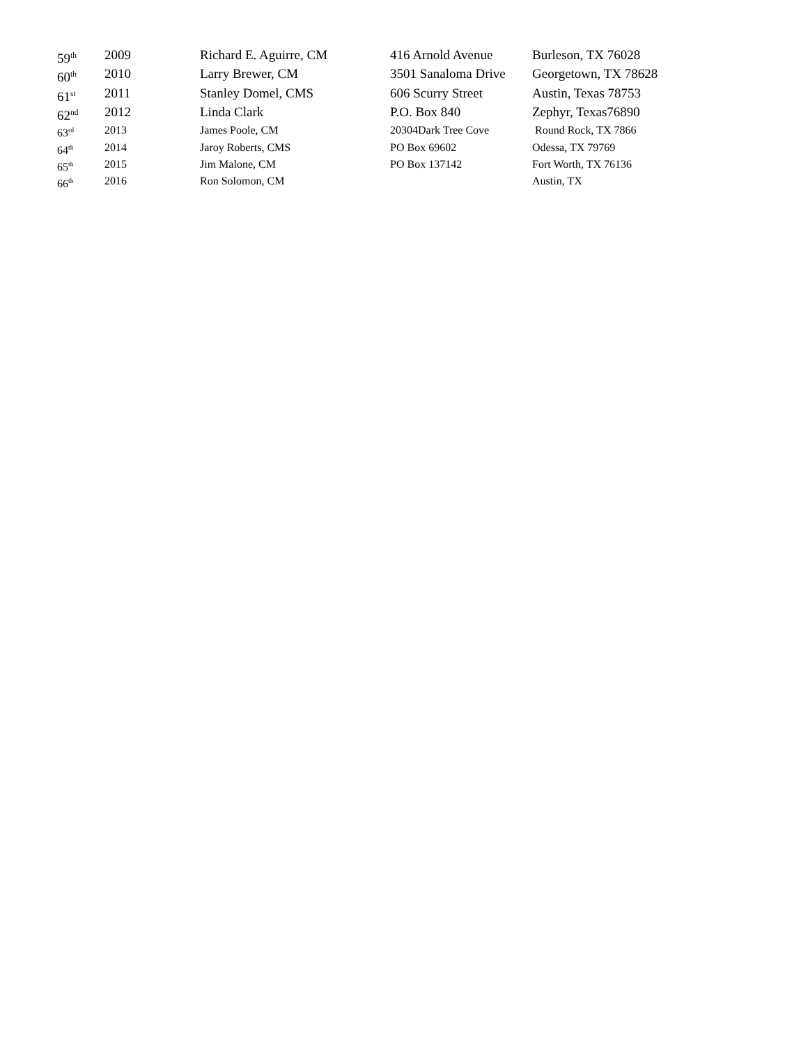| 59<sup>th</sup> | 2009 | Richard E. Aguirre, CM | 416 Arnold Avenue | Burleson, TX 76028 |
| 60<sup>th</sup> | 2010 | Larry Brewer, CM | 3501 Sanaloma Drive | Georgetown, TX 78628 |
| 61<sup>st</sup> | 2011 | Stanley Domel, CMS | 606 Scurry Street | Austin, Texas 78753 |
| 62<sup>nd</sup> | 2012 | Linda Clark | P.O. Box 840 | Zephyr, Texas76890 |
| 63<sup>rd</sup> | 2013 | James Poole, CM | 20304Dark Tree Cove | Round Rock, TX 7866 |
| 64<sup>th</sup> | 2014 | Jaroy Roberts, CMS | PO Box 69602 | Odessa, TX 79769 |
| 65<sup>th</sup> | 2015 | Jim Malone, CM | PO Box 137142 | Fort Worth, TX 76136 |
| 66<sup>th</sup> | 2016 | Ron Solomon, CM | | Austin, TX |